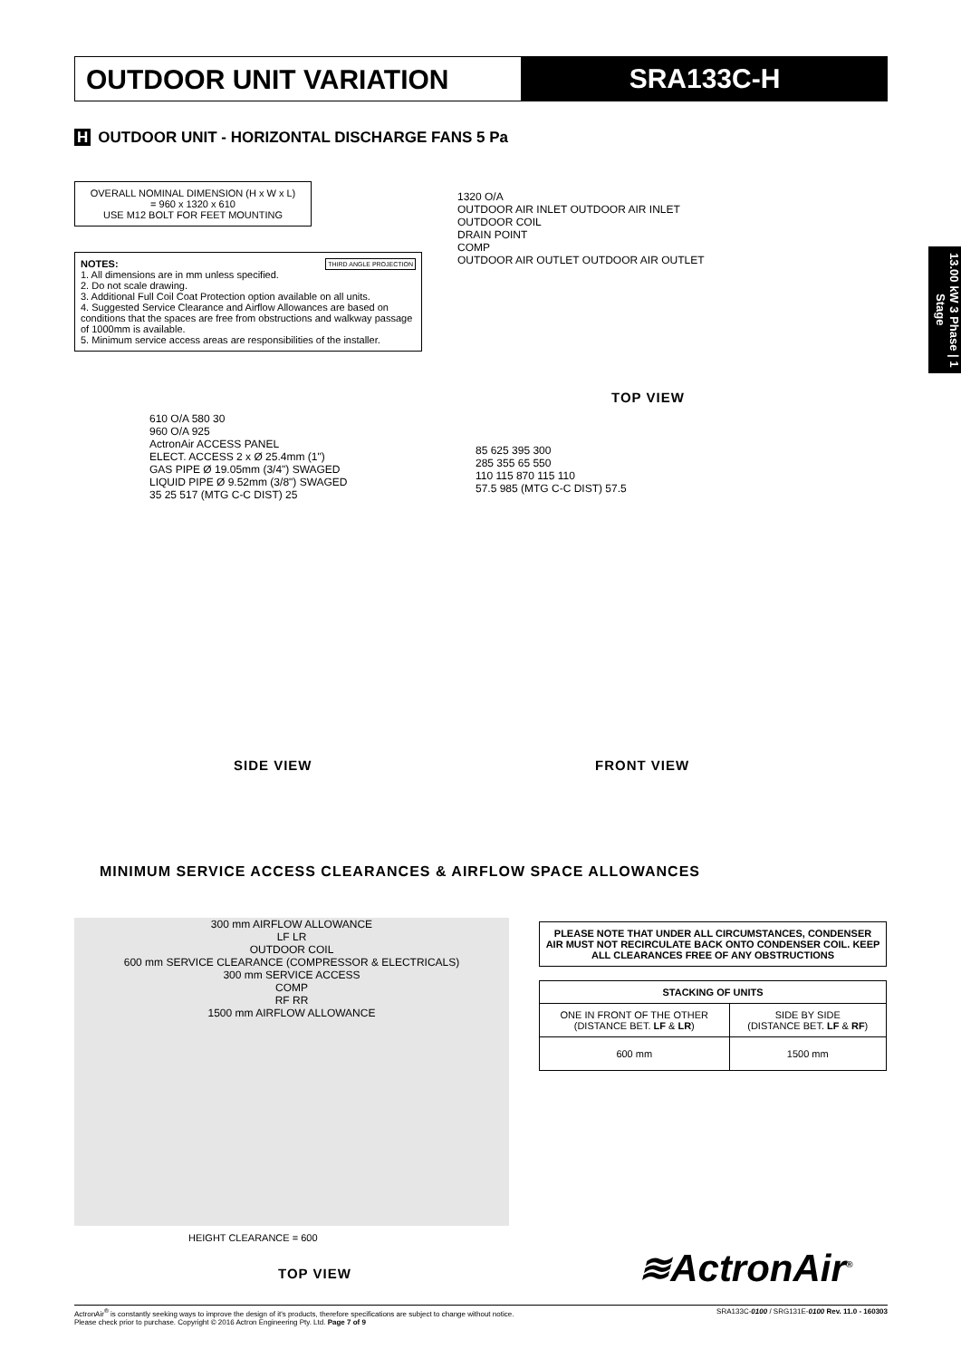OUTDOOR UNIT VARIATION SRA133C-H
H OUTDOOR UNIT - HORIZONTAL DISCHARGE FANS 5 Pa
13.00 kW 3 Phase | 1 Stage
OVERALL NOMINAL DIMENSION (H x W x L)
= 960 x 1320 x 610
USE M12 BOLT FOR FEET MOUNTING
NOTES: THIRD ANGLE PROJECTION
1. All dimensions are in mm unless specified.
2. Do not scale drawing.
3. Additional Full Coil Coat Protection option available on all units.
4. Suggested Service Clearance and Airflow Allowances are based on conditions that the spaces are free from obstructions and walkway passage of 1000mm is available.
5. Minimum service access areas are responsibilities of the installer.
1320 O/A
OUTDOOR AIR INLET OUTDOOR AIR INLET
OUTDOOR COIL
DRAIN POINT
COMP
OUTDOOR AIR OUTLET OUTDOOR AIR OUTLET
TOP VIEW
610 O/A 580 30
960 O/A 925
ActronAir ACCESS PANEL
ELECT. ACCESS 2 x Ø 25.4mm (1")
GAS PIPE Ø 19.05mm (3/4") SWAGED
LIQUID PIPE Ø 9.52mm (3/8") SWAGED
35 25 517 (MTG C-C DIST) 25
85 625 395 300
285 355 65 550
110 115 870 115 110
57.5 985 (MTG C-C DIST) 57.5
SIDE VIEW FRONT VIEW
MINIMUM SERVICE ACCESS CLEARANCES & AIRFLOW SPACE ALLOWANCES
300 mm AIRFLOW ALLOWANCE
LF LR
OUTDOOR COIL
600 mm SERVICE CLEARANCE (COMPRESSOR & ELECTRICALS)
300 mm SERVICE ACCESS
COMP
RF RR
1500 mm AIRFLOW ALLOWANCE
HEIGHT CLEARANCE = 600
TOP VIEW
PLEASE NOTE THAT UNDER ALL CIRCUMSTANCES, CONDENSER AIR MUST NOT RECIRCULATE BACK ONTO CONDENSER COIL. KEEP ALL CLEARANCES FREE OF ANY OBSTRUCTIONS
| STACKING OF UNITS | |
| --- | --- |
| ONE IN FRONT OF THE OTHER (DISTANCE BET. LF & LR ) | SIDE BY SIDE (DISTANCE BET. LF & RF ) |
| 600 mm | 1500 mm |
≋ActronAir<sup>®</sup>
ActronAir<sup>®</sup> is constantly seeking ways to improve the design of it's products, therefore specifications are subject to change without notice.
Please check prior to purchase. Copyright © 2016 Actron Engineering Pty. Ltd. Page 7 of 9
SRA133C-0100 / SRG131E-0100 Rev. 11.0 - 160303